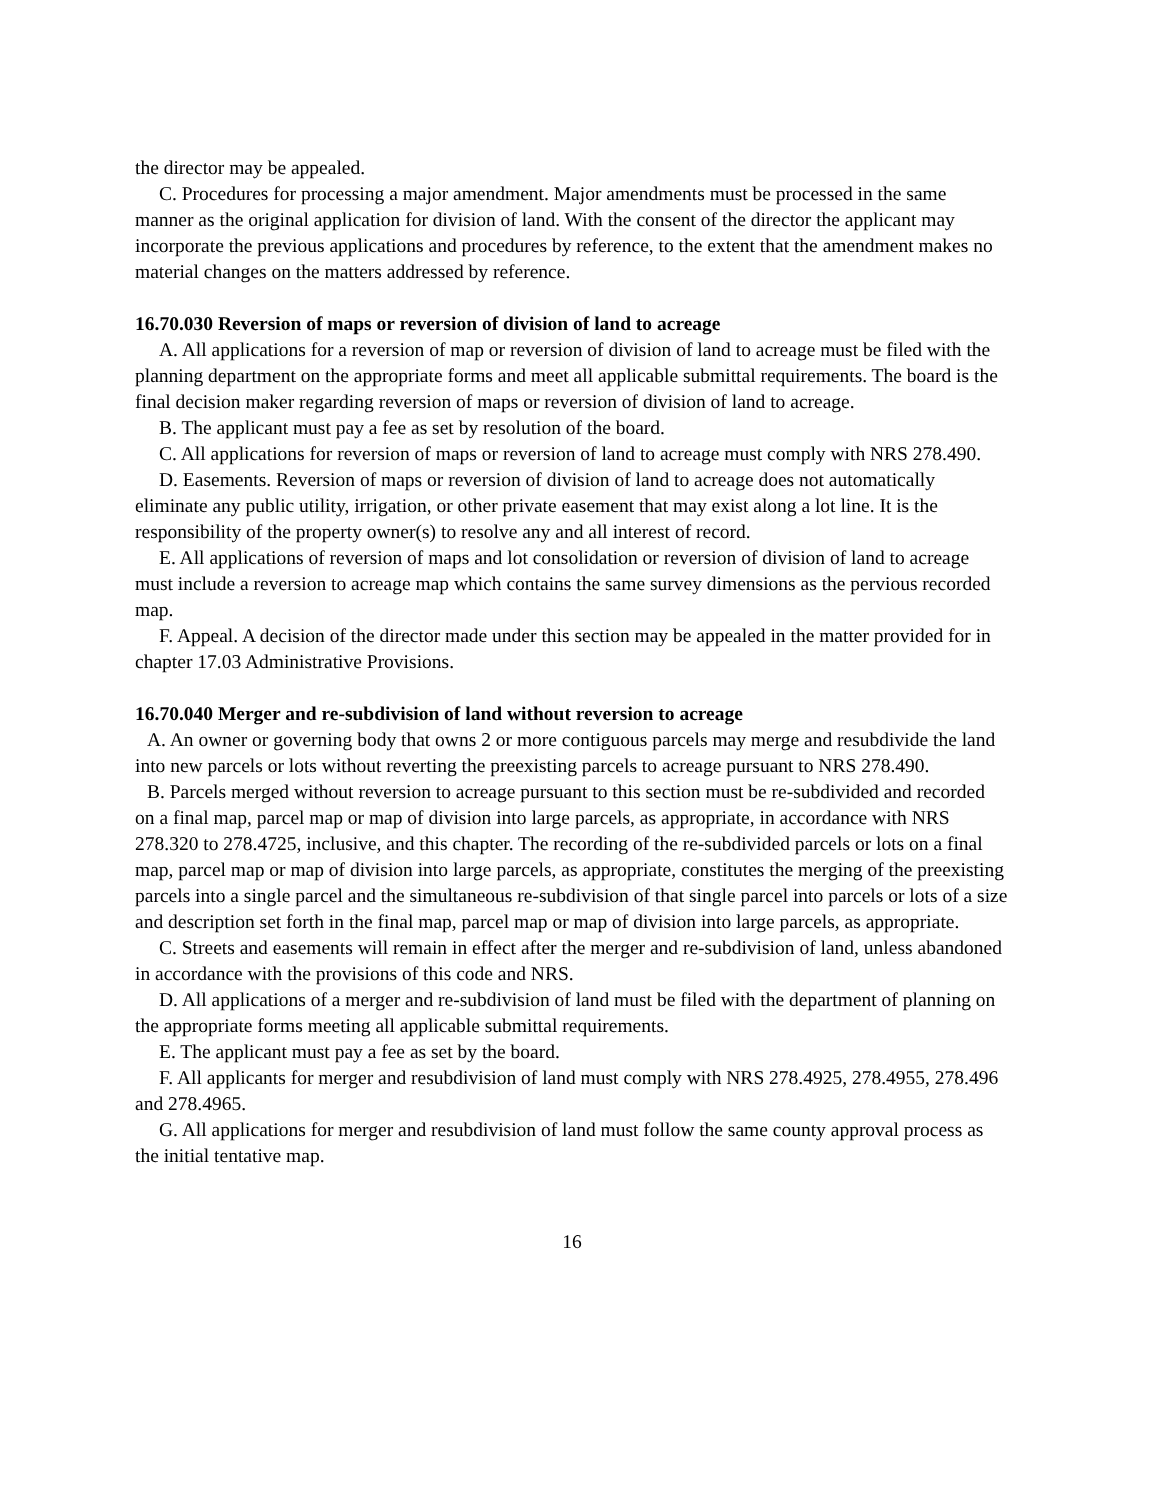the director may be appealed.
C. Procedures for processing a major amendment. Major amendments must be processed in the same manner as the original application for division of land. With the consent of the director the applicant may incorporate the previous applications and procedures by reference, to the extent that the amendment makes no material changes on the matters addressed by reference.
16.70.030 Reversion of maps or reversion of division of land to acreage
A. All applications for a reversion of map or reversion of division of land to acreage must be filed with the planning department on the appropriate forms and meet all applicable submittal requirements. The board is the final decision maker regarding reversion of maps or reversion of division of land to acreage.
B. The applicant must pay a fee as set by resolution of the board.
C. All applications for reversion of maps or reversion of land to acreage must comply with NRS 278.490.
D. Easements. Reversion of maps or reversion of division of land to acreage does not automatically eliminate any public utility, irrigation, or other private easement that may exist along a lot line. It is the responsibility of the property owner(s) to resolve any and all interest of record.
E. All applications of reversion of maps and lot consolidation or reversion of division of land to acreage must include a reversion to acreage map which contains the same survey dimensions as the pervious recorded map.
F. Appeal. A decision of the director made under this section may be appealed in the matter provided for in chapter 17.03 Administrative Provisions.
16.70.040 Merger and re-subdivision of land without reversion to acreage
A. An owner or governing body that owns 2 or more contiguous parcels may merge and resubdivide the land into new parcels or lots without reverting the preexisting parcels to acreage pursuant to NRS 278.490.
B. Parcels merged without reversion to acreage pursuant to this section must be re-subdivided and recorded on a final map, parcel map or map of division into large parcels, as appropriate, in accordance with NRS 278.320 to 278.4725, inclusive, and this chapter. The recording of the re-subdivided parcels or lots on a final map, parcel map or map of division into large parcels, as appropriate, constitutes the merging of the preexisting parcels into a single parcel and the simultaneous re-subdivision of that single parcel into parcels or lots of a size and description set forth in the final map, parcel map or map of division into large parcels, as appropriate.
C. Streets and easements will remain in effect after the merger and re-subdivision of land, unless abandoned in accordance with the provisions of this code and NRS.
D. All applications of a merger and re-subdivision of land must be filed with the department of planning on the appropriate forms meeting all applicable submittal requirements.
E. The applicant must pay a fee as set by the board.
F. All applicants for merger and resubdivision of land must comply with NRS 278.4925, 278.4955, 278.496 and 278.4965.
G. All applications for merger and resubdivision of land must follow the same county approval process as the initial tentative map.
16